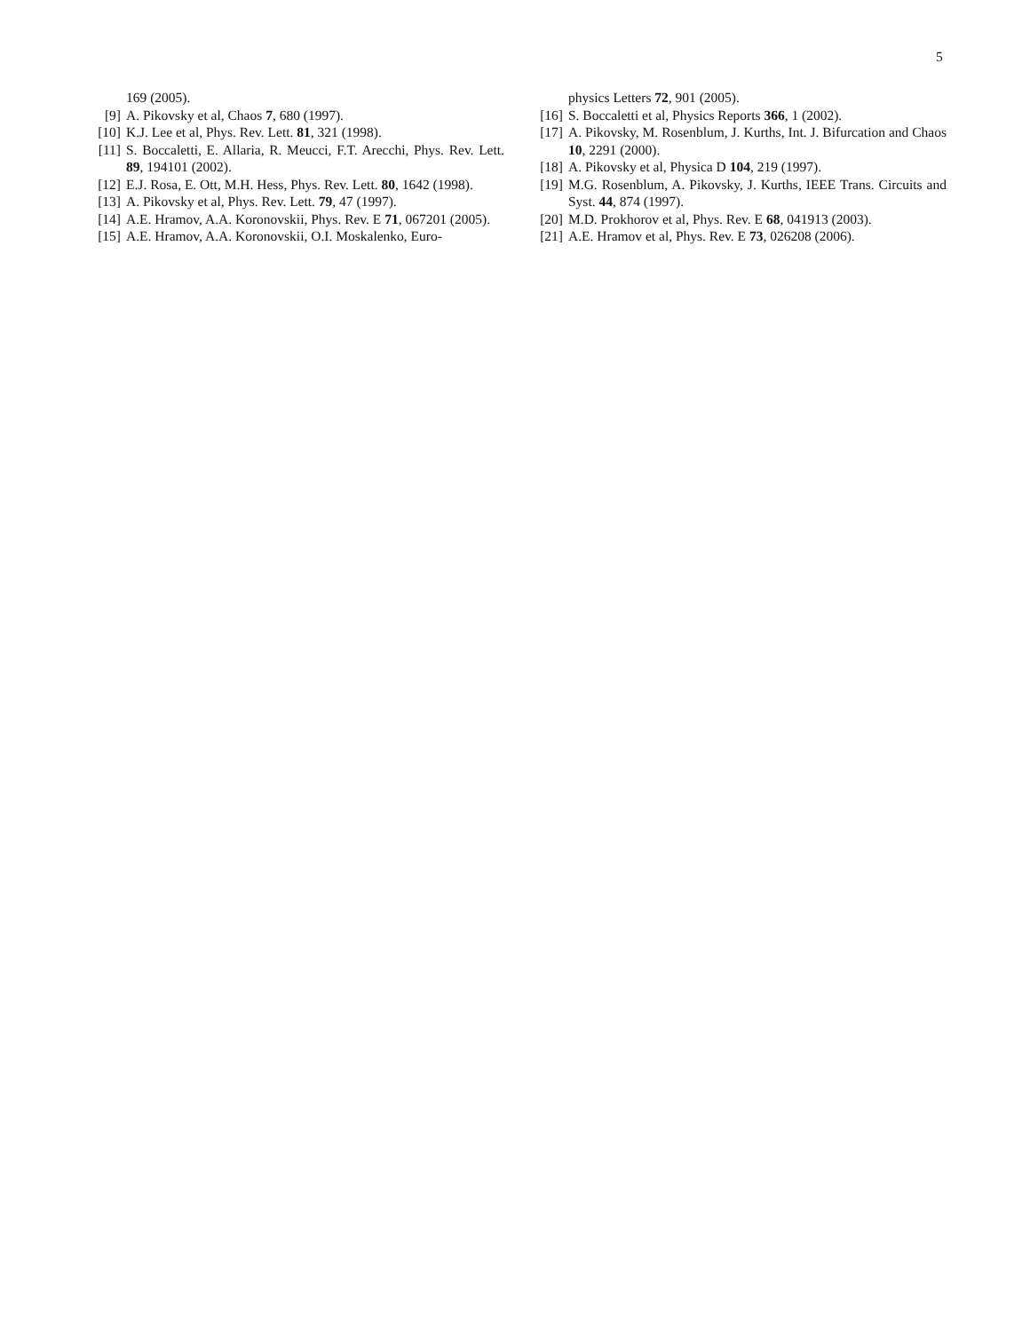5
169 (2005).
[9] A. Pikovsky et al, Chaos 7, 680 (1997).
[10] K.J. Lee et al, Phys. Rev. Lett. 81, 321 (1998).
[11] S. Boccaletti, E. Allaria, R. Meucci, F.T. Arecchi, Phys. Rev. Lett. 89, 194101 (2002).
[12] E.J. Rosa, E. Ott, M.H. Hess, Phys. Rev. Lett. 80, 1642 (1998).
[13] A. Pikovsky et al, Phys. Rev. Lett. 79, 47 (1997).
[14] A.E. Hramov, A.A. Koronovskii, Phys. Rev. E 71, 067201 (2005).
[15] A.E. Hramov, A.A. Koronovskii, O.I. Moskalenko, Euro-
physics Letters 72, 901 (2005).
[16] S. Boccaletti et al, Physics Reports 366, 1 (2002).
[17] A. Pikovsky, M. Rosenblum, J. Kurths, Int. J. Bifurcation and Chaos 10, 2291 (2000).
[18] A. Pikovsky et al, Physica D 104, 219 (1997).
[19] M.G. Rosenblum, A. Pikovsky, J. Kurths, IEEE Trans. Circuits and Syst. 44, 874 (1997).
[20] M.D. Prokhorov et al, Phys. Rev. E 68, 041913 (2003).
[21] A.E. Hramov et al, Phys. Rev. E 73, 026208 (2006).